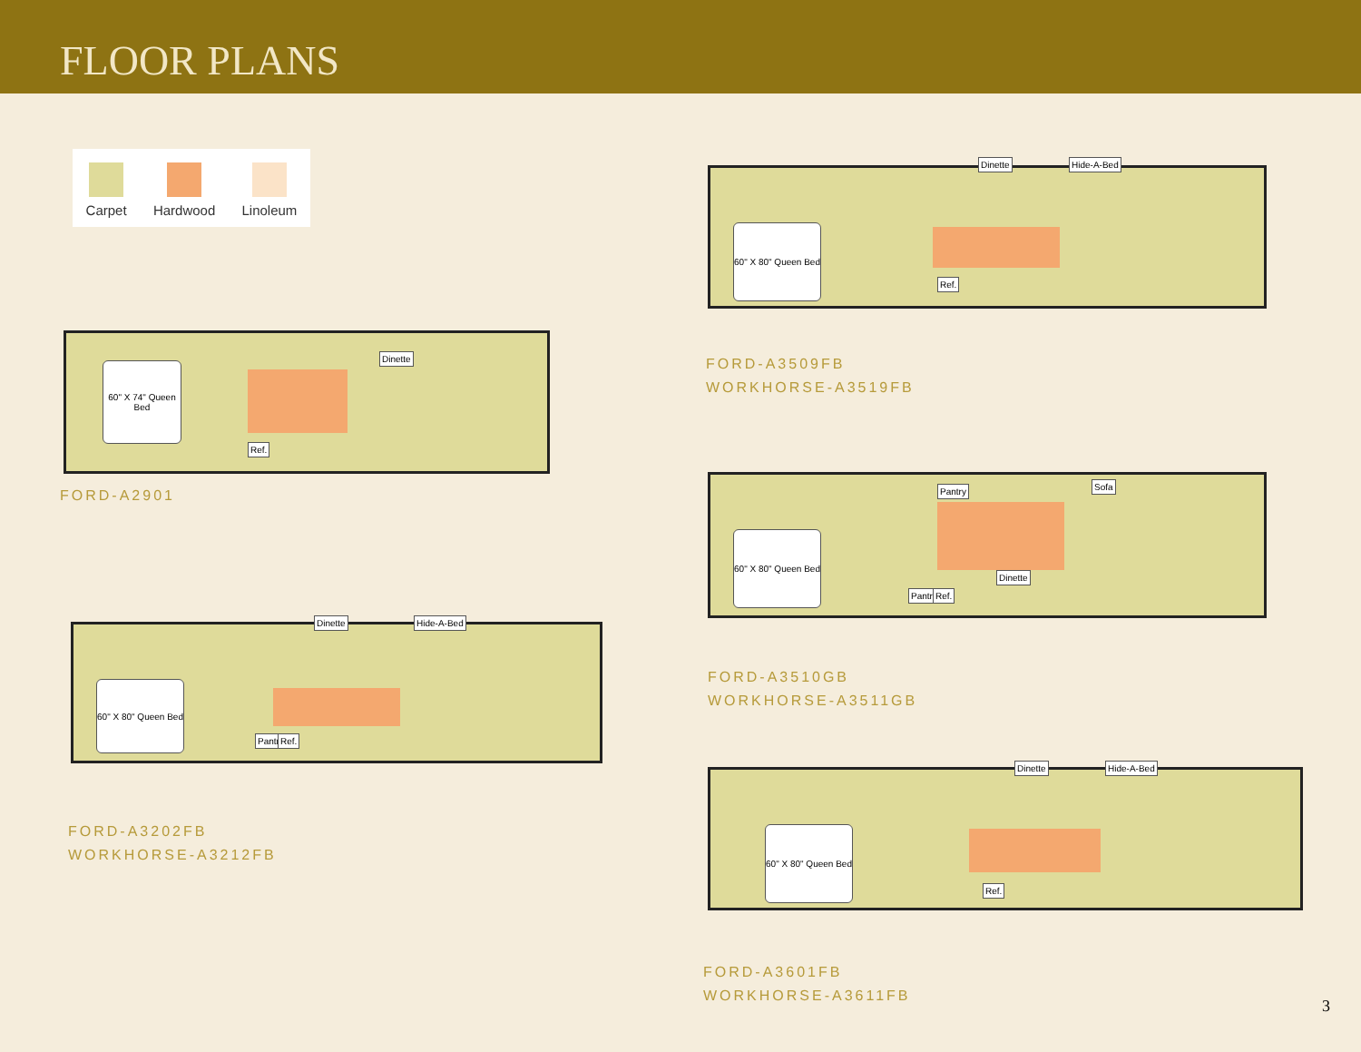FLOOR PLANS
Carpet
Hardwood
Linoleum
60" X 74" Queen Bed
Dinette
Ref.
FORD-A2901
60" X 80" Queen Bed
Dinette Hide-A-Bed
Pantry Ref.
FORD-A3202FB
WORKHORSE-A3212FB
60" X 80" Queen Bed
Dinette Hide-A-Bed
Ref.
FORD-A3509FB
WORKHORSE-A3519FB
60" X 80" Queen Bed
Pantry Sofa
Dinette
Pantry Ref.
FORD-A3510GB
WORKHORSE-A3511GB
60" X 80" Queen Bed
Dinette Hide-A-Bed
Ref.
FORD-A3601FB
WORKHORSE-A3611FB
3